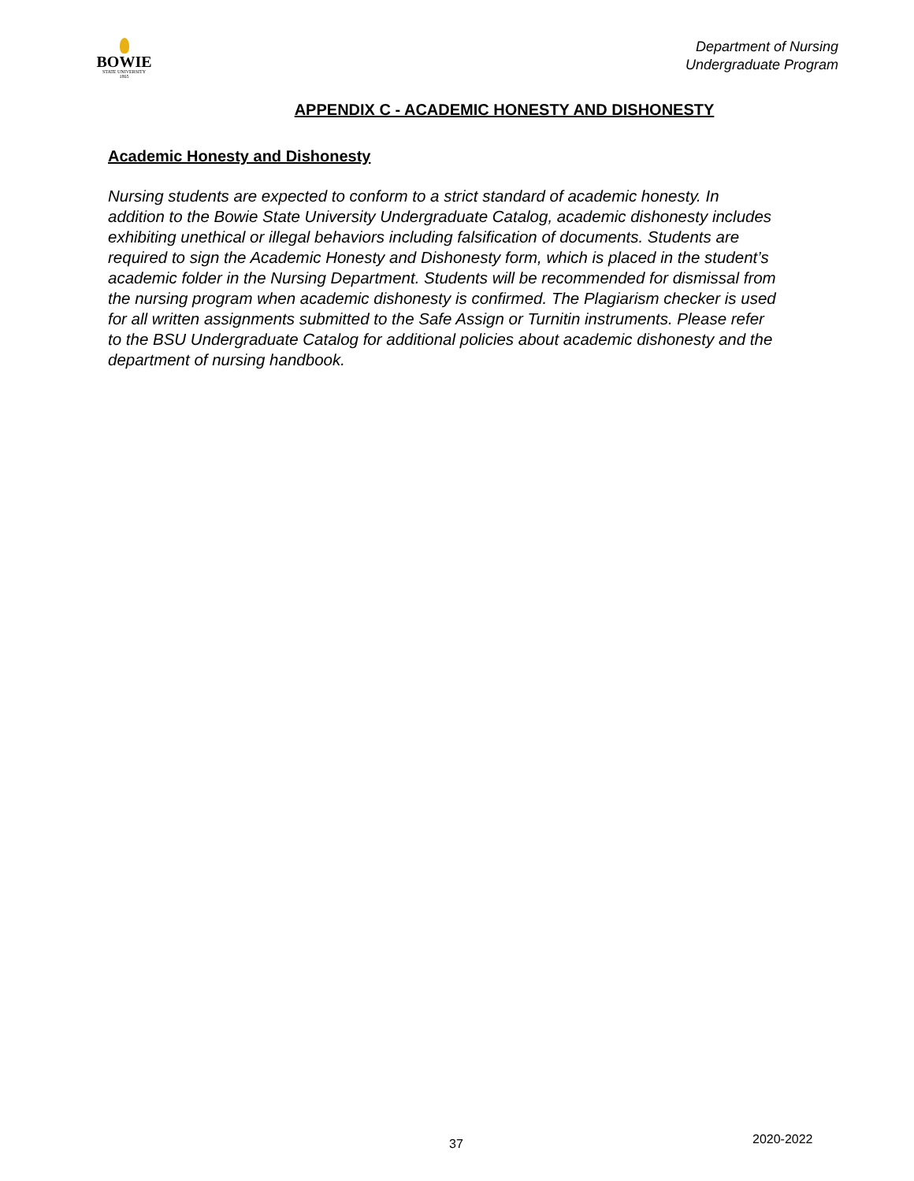BOWIE
STATE UNIVERSITY
1865
Department of Nursing
Undergraduate Program
APPENDIX C - ACADEMIC HONESTY AND DISHONESTY
Academic Honesty and Dishonesty
Nursing students are expected to conform to a strict standard of academic honesty. In addition to the Bowie State University Undergraduate Catalog, academic dishonesty includes exhibiting unethical or illegal behaviors including falsification of documents. Students are required to sign the Academic Honesty and Dishonesty form, which is placed in the student’s academic folder in the Nursing Department. Students will be recommended for dismissal from the nursing program when academic dishonesty is confirmed. The Plagiarism checker is used for all written assignments submitted to the Safe Assign or Turnitin instruments. Please refer to the BSU Undergraduate Catalog for additional policies about academic dishonesty and the department of nursing handbook.
37 2020-2022